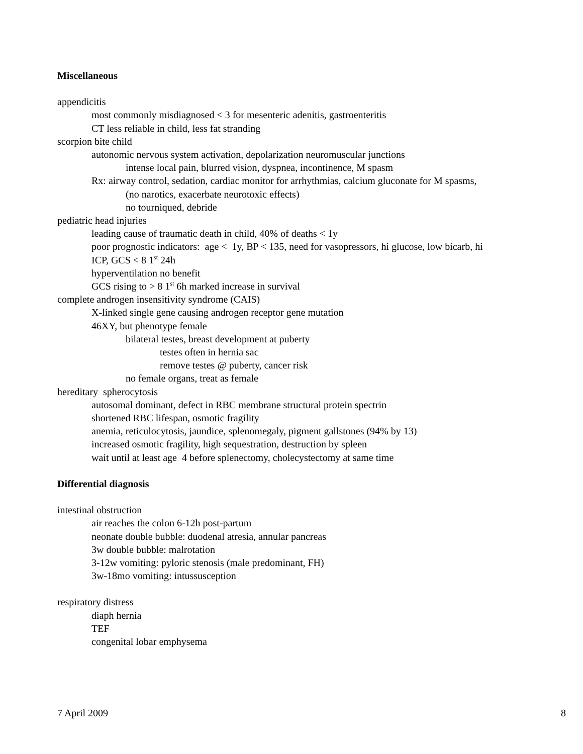Miscellaneous
appendicitis
most commonly misdiagnosed < 3 for mesenteric adenitis, gastroenteritis
CT less reliable in child, less fat stranding
scorpion bite child
autonomic nervous system activation, depolarization neuromuscular junctions
intense local pain, blurred vision, dyspnea, incontinence, M spasm
Rx: airway control, sedation, cardiac monitor for arrhythmias, calcium gluconate for M spasms,
(no narotics, exacerbate neurotoxic effects)
no tourniqued, debride
pediatric head injuries
leading cause of traumatic death in child, 40% of deaths < 1y
poor prognostic indicators: age < 1y, BP < 135, need for vasopressors, hi glucose, low bicarb, hi ICP, GCS < 8 1<sup>st</sup> 24h
hyperventilation no benefit
GCS rising to > 8 1<sup>st</sup> 6h marked increase in survival
complete androgen insensitivity syndrome (CAIS)
X-linked single gene causing androgen receptor gene mutation
46XY, but phenotype female
bilateral testes, breast development at puberty
testes often in hernia sac
remove testes @ puberty, cancer risk
no female organs, treat as female
hereditary spherocytosis
autosomal dominant, defect in RBC membrane structural protein spectrin
shortened RBC lifespan, osmotic fragility
anemia, reticulocytosis, jaundice, splenomegaly, pigment gallstones (94% by 13)
increased osmotic fragility, high sequestration, destruction by spleen
wait until at least age 4 before splenectomy, cholecystectomy at same time
Differential diagnosis
intestinal obstruction
air reaches the colon 6-12h post-partum
neonate double bubble: duodenal atresia, annular pancreas
3w double bubble: malrotation
3-12w vomiting: pyloric stenosis (male predominant, FH)
3w-18mo vomiting: intussusception
respiratory distress
diaph hernia
TEF
congenital lobar emphysema
7 April 2009 8